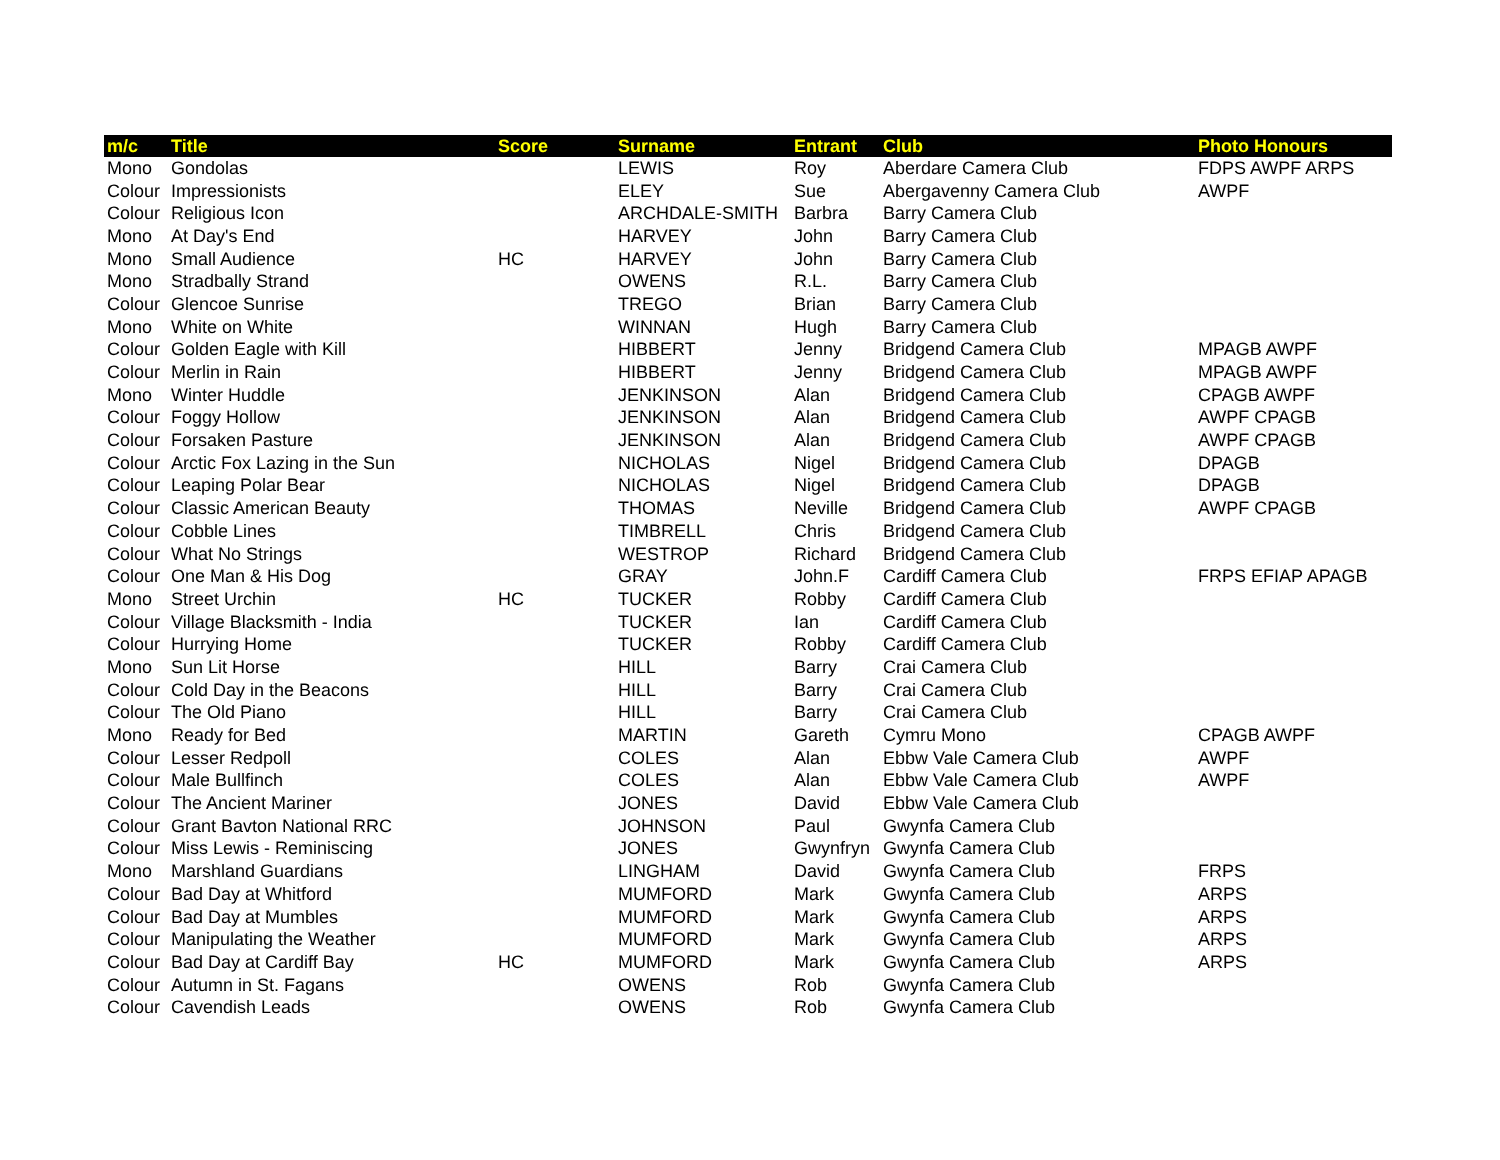| m/c | Title | Score | Surname | Entrant | Club | Photo Honours |
| --- | --- | --- | --- | --- | --- | --- |
| Mono | Gondolas | | LEWIS | Roy | Aberdare Camera Club | FDPS AWPF ARPS |
| Colour | Impressionists | | ELEY | Sue | Abergavenny Camera Club | AWPF |
| Colour | Religious Icon | | ARCHDALE-SMITH | Barbra | Barry Camera Club | |
| Mono | At Day's End | | HARVEY | John | Barry Camera Club | |
| Mono | Small Audience | HC | HARVEY | John | Barry Camera Club | |
| Mono | Stradbally Strand | | OWENS | R.L. | Barry Camera Club | |
| Colour | Glencoe Sunrise | | TREGO | Brian | Barry Camera Club | |
| Mono | White on White | | WINNAN | Hugh | Barry Camera Club | |
| Colour | Golden Eagle with Kill | | HIBBERT | Jenny | Bridgend Camera Club | MPAGB AWPF |
| Colour | Merlin in Rain | | HIBBERT | Jenny | Bridgend Camera Club | MPAGB AWPF |
| Mono | Winter Huddle | | JENKINSON | Alan | Bridgend Camera Club | CPAGB AWPF |
| Colour | Foggy Hollow | | JENKINSON | Alan | Bridgend Camera Club | AWPF CPAGB |
| Colour | Forsaken Pasture | | JENKINSON | Alan | Bridgend Camera Club | AWPF CPAGB |
| Colour | Arctic Fox Lazing in the Sun | | NICHOLAS | Nigel | Bridgend Camera Club | DPAGB |
| Colour | Leaping Polar Bear | | NICHOLAS | Nigel | Bridgend Camera Club | DPAGB |
| Colour | Classic American Beauty | | THOMAS | Neville | Bridgend Camera Club | AWPF CPAGB |
| Colour | Cobble Lines | | TIMBRELL | Chris | Bridgend Camera Club | |
| Colour | What No Strings | | WESTROP | Richard | Bridgend Camera Club | |
| Colour | One Man & His Dog | | GRAY | John.F | Cardiff Camera Club | FRPS EFIAP APAGB |
| Mono | Street Urchin | HC | TUCKER | Robby | Cardiff Camera Club | |
| Colour | Village Blacksmith - India | | TUCKER | Ian | Cardiff Camera Club | |
| Colour | Hurrying Home | | TUCKER | Robby | Cardiff Camera Club | |
| Mono | Sun Lit Horse | | HILL | Barry | Crai Camera Club | |
| Colour | Cold Day in the Beacons | | HILL | Barry | Crai Camera Club | |
| Colour | The Old Piano | | HILL | Barry | Crai Camera Club | |
| Mono | Ready for Bed | | MARTIN | Gareth | Cymru Mono | CPAGB AWPF |
| Colour | Lesser Redpoll | | COLES | Alan | Ebbw Vale Camera Club | AWPF |
| Colour | Male Bullfinch | | COLES | Alan | Ebbw Vale Camera Club | AWPF |
| Colour | The Ancient Mariner | | JONES | David | Ebbw Vale Camera Club | |
| Colour | Grant Bavton National RRC | | JOHNSON | Paul | Gwynfa Camera Club | |
| Colour | Miss Lewis - Reminiscing | | JONES | Gwynfryn | Gwynfa Camera Club | |
| Mono | Marshland Guardians | | LINGHAM | David | Gwynfa Camera Club | FRPS |
| Colour | Bad Day at Whitford | | MUMFORD | Mark | Gwynfa Camera Club | ARPS |
| Colour | Bad Day at Mumbles | | MUMFORD | Mark | Gwynfa Camera Club | ARPS |
| Colour | Manipulating the Weather | | MUMFORD | Mark | Gwynfa Camera Club | ARPS |
| Colour | Bad Day at Cardiff Bay | HC | MUMFORD | Mark | Gwynfa Camera Club | ARPS |
| Colour | Autumn in St. Fagans | | OWENS | Rob | Gwynfa Camera Club | |
| Colour | Cavendish Leads | | OWENS | Rob | Gwynfa Camera Club | |